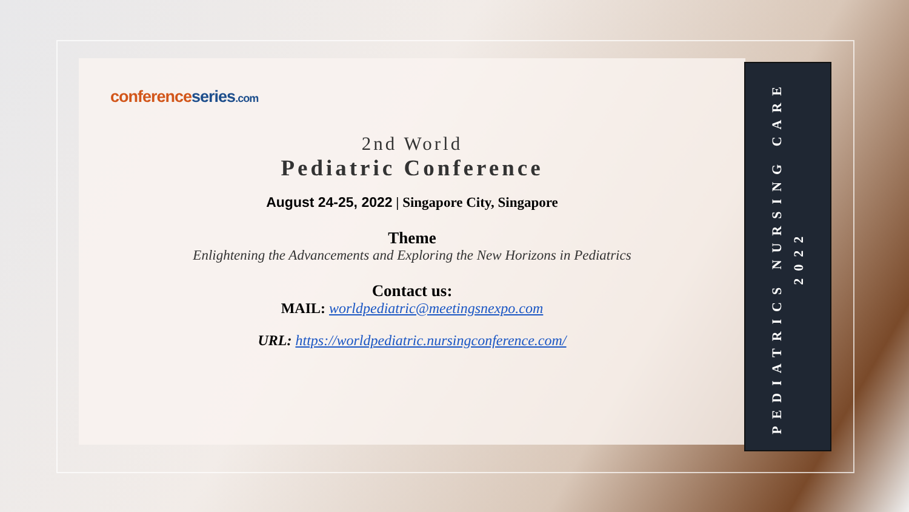conference series.com
2nd World
Pediatric Conference
August 24-25, 2022 | Singapore City, Singapore
Theme
Enlightening the Advancements and Exploring the New Horizons in Pediatrics
Contact us:
MAIL: worldpediatric@meetingsnexpo.com
URL: https://worldpediatric.nursingconference.com/
PEDIATRICS NURSING CARE
2022